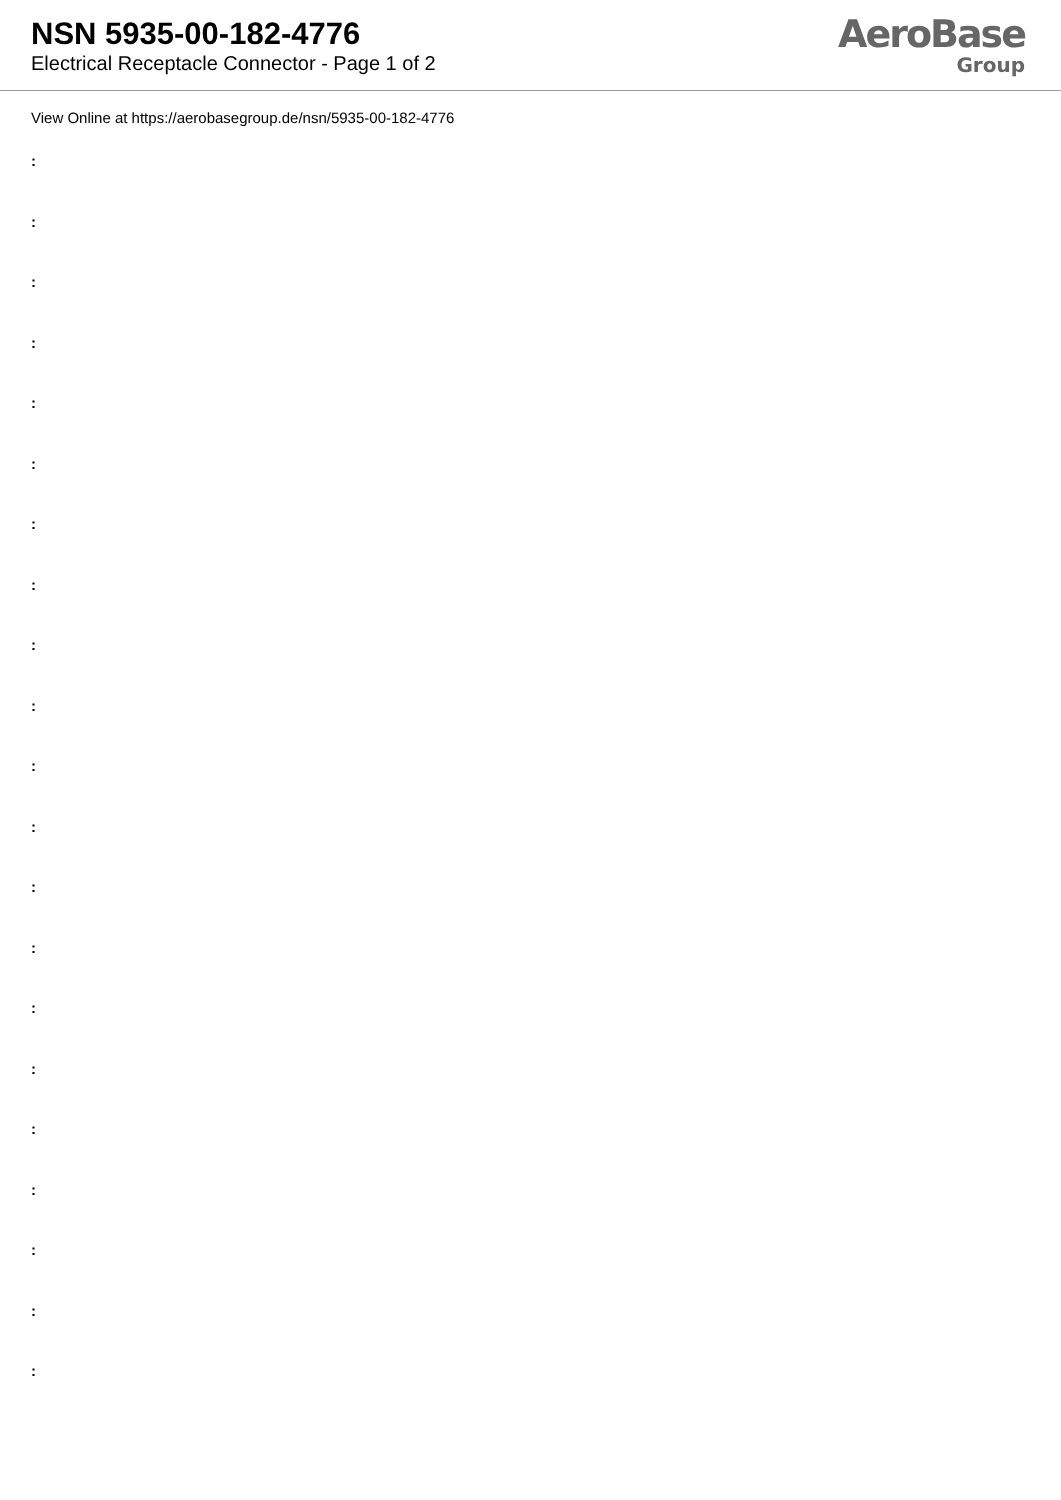NSN 5935-00-182-4776
Electrical Receptacle Connector - Page 1 of 2
AeroBase
Group
View Online at https://aerobasegroup.de/nsn/5935-00-182-4776
:
:
:
:
:
:
:
:
:
:
:
:
:
:
:
:
:
:
:
:
: